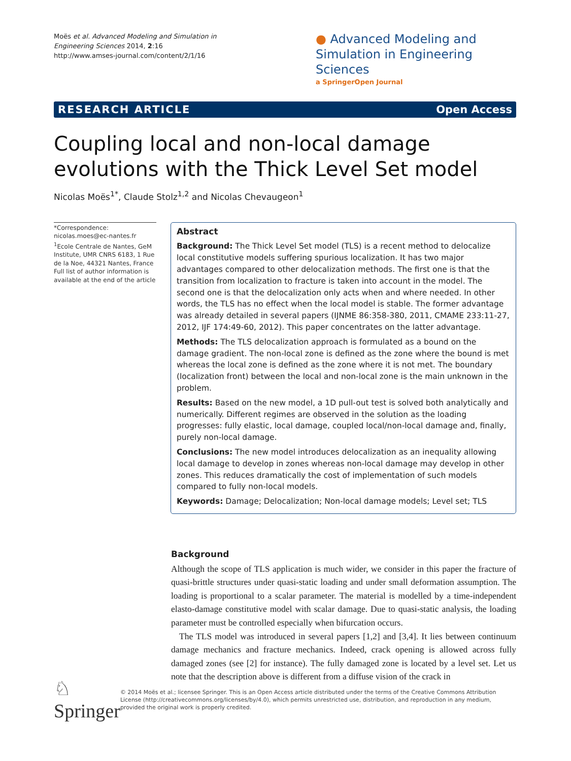Moës et al. Advanced Modeling and Simulation in Engineering Sciences 2014, 2:16
http://www.amses-journal.com/content/2/1/16
● Advanced Modeling and Simulation in Engineering Sciences
a SpringerOpen Journal
RESEARCH ARTICLE Open Access
Coupling local and non-local damage evolutions with the Thick Level Set model
Nicolas Moës<sup>1*</sup>, Claude Stolz<sup>1,2</sup> and Nicolas Chevaugeon<sup>1</sup>
*Correspondence:
nicolas.moes@ec-nantes.fr
<sup>1</sup> Ecole Centrale de Nantes, GeM Institute, UMR CNRS 6183, 1 Rue de la Noe, 44321 Nantes, France
Full list of author information is available at the end of the article
Abstract
Background: The Thick Level Set model (TLS) is a recent method to delocalize local constitutive models suffering spurious localization. It has two major advantages compared to other delocalization methods. The first one is that the transition from localization to fracture is taken into account in the model. The second one is that the delocalization only acts when and where needed. In other words, the TLS has no effect when the local model is stable. The former advantage was already detailed in several papers (IJNME 86:358-380, 2011, CMAME 233:11-27, 2012, IJF 174:49-60, 2012). This paper concentrates on the latter advantage.
Methods: The TLS delocalization approach is formulated as a bound on the damage gradient. The non-local zone is defined as the zone where the bound is met whereas the local zone is defined as the zone where it is not met. The boundary (localization front) between the local and non-local zone is the main unknown in the problem.
Results: Based on the new model, a 1D pull-out test is solved both analytically and numerically. Different regimes are observed in the solution as the loading progresses: fully elastic, local damage, coupled local/non-local damage and, finally, purely non-local damage.
Conclusions: The new model introduces delocalization as an inequality allowing local damage to develop in zones whereas non-local damage may develop in other zones. This reduces dramatically the cost of implementation of such models compared to fully non-local models.
Keywords: Damage; Delocalization; Non-local damage models; Level set; TLS
Background
Although the scope of TLS application is much wider, we consider in this paper the fracture of quasi-brittle structures under quasi-static loading and under small deformation assumption. The loading is proportional to a scalar parameter. The material is modelled by a time-independent elasto-damage constitutive model with scalar damage. Due to quasi-static analysis, the loading parameter must be controlled especially when bifurcation occurs.
The TLS model was introduced in several papers [1,2] and [3,4]. It lies between continuum damage mechanics and fracture mechanics. Indeed, crack opening is allowed across fully damaged zones (see [2] for instance). The fully damaged zone is located by a level set. Let us note that the description above is different from a diffuse vision of the crack in
♘ Springer
© 2014 Moës et al.; licensee Springer. This is an Open Access article distributed under the terms of the Creative Commons Attribution License (http://creativecommons.org/licenses/by/4.0), which permits unrestricted use, distribution, and reproduction in any medium, provided the original work is properly credited.